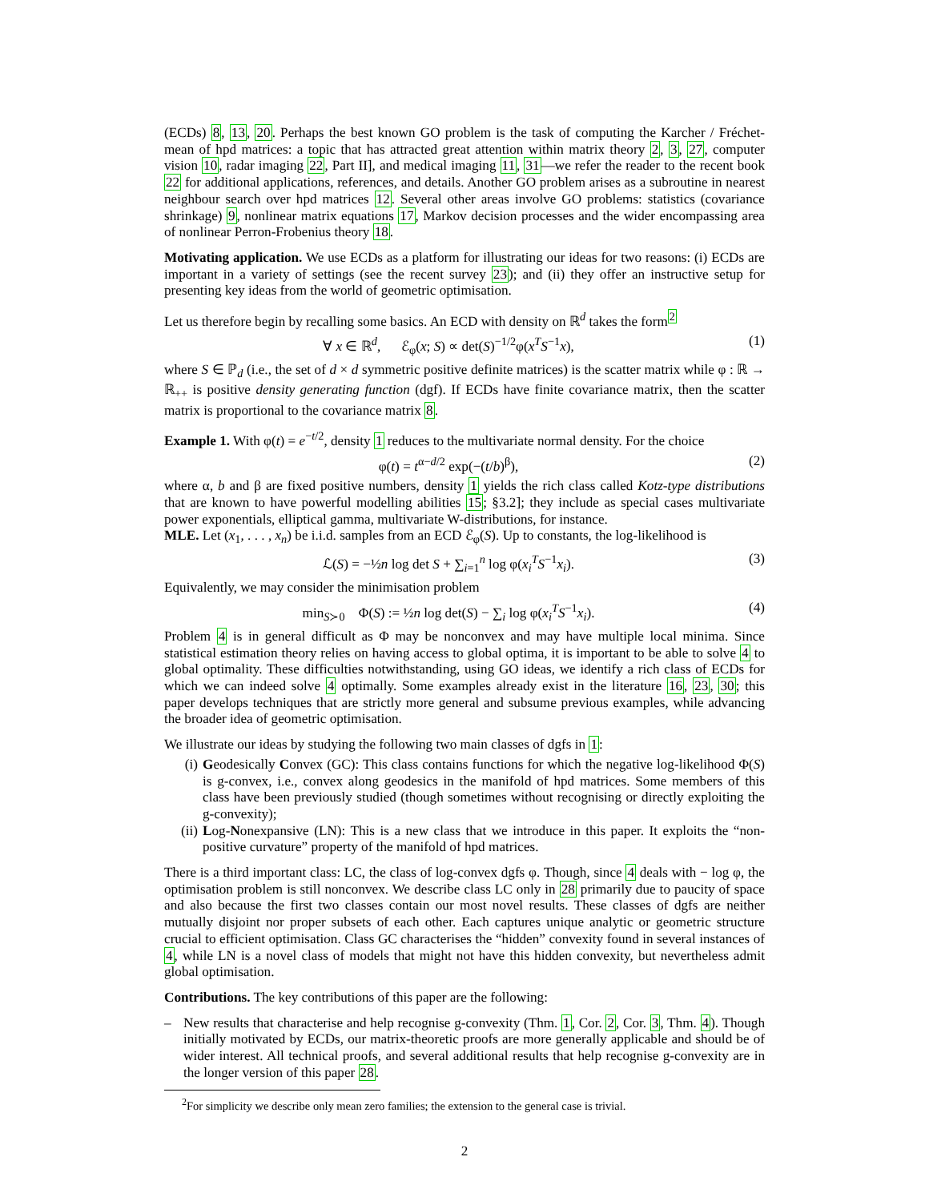(ECDs) 8, 13, 20. Perhaps the best known GO problem is the task of computing the Karcher / Fréchet-mean of hpd matrices: a topic that has attracted great attention within matrix theory 2, 3, 27, computer vision 10, radar imaging 22, Part II], and medical imaging 11, 31—we refer the reader to the recent book 22 for additional applications, references, and details. Another GO problem arises as a subroutine in nearest neighbour search over hpd matrices 12. Several other areas involve GO problems: statistics (covariance shrinkage) 9, nonlinear matrix equations 17, Markov decision processes and the wider encompassing area of nonlinear Perron-Frobenius theory 18.
Motivating application. We use ECDs as a platform for illustrating our ideas for two reasons: (i) ECDs are important in a variety of settings (see the recent survey 23); and (ii) they offer an instructive setup for presenting key ideas from the world of geometric optimisation.
Let us therefore begin by recalling some basics. An ECD with density on ℝ<sup>d</sup> takes the form<sup>2</sup>
∀ x ∈ ℝ<sup>d</sup>, ℰ<sub>φ</sub>(x; S) ∝ det(S)<sup>−1/2</sup>φ(x<sup>T</sup>S<sup>−1</sup>x), (1)
where S ∈ ℙ<sub>d</sub> (i.e., the set of d × d symmetric positive definite matrices) is the scatter matrix while φ : ℝ → ℝ<sub>++</sub> is positive density generating function (dgf). If ECDs have finite covariance matrix, then the scatter matrix is proportional to the covariance matrix 8.
Example 1. With φ(t) = e<sup>−t/2</sup>, density 1 reduces to the multivariate normal density. For the choice
φ(t) = t<sup>α−d/2</sup> exp(−(t/b)<sup>β</sup>), (2)
where α, b and β are fixed positive numbers, density 1 yields the rich class called Kotz-type distributions that are known to have powerful modelling abilities 15; §3.2]; they include as special cases multivariate power exponentials, elliptical gamma, multivariate W-distributions, for instance.
MLE. Let (x<sub>1</sub>, . . . , x<sub>n</sub>) be i.i.d. samples from an ECD ℰ<sub>φ</sub>(S). Up to constants, the log-likelihood is
ℒ(S) = −½n log det S + ∑<sub>i=1</sub><sup>n</sup> log φ(x<sub>i</sub><sup>T</sup>S<sup>−1</sup>x<sub>i</sub>). (3)
Equivalently, we may consider the minimisation problem
min<sub>S≻0</sub> Φ(S) := ½n log det(S) − ∑<sub>i</sub> log φ(x<sub>i</sub><sup>T</sup>S<sup>−1</sup>x<sub>i</sub>). (4)
Problem 4 is in general difficult as Φ may be nonconvex and may have multiple local minima. Since statistical estimation theory relies on having access to global optima, it is important to be able to solve 4 to global optimality. These difficulties notwithstanding, using GO ideas, we identify a rich class of ECDs for which we can indeed solve 4 optimally. Some examples already exist in the literature 16, 23, 30; this paper develops techniques that are strictly more general and subsume previous examples, while advancing the broader idea of geometric optimisation.
We illustrate our ideas by studying the following two main classes of dgfs in 1:
(i) Geodesically Convex (GC): This class contains functions for which the negative log-likelihood Φ(S) is g-convex, i.e., convex along geodesics in the manifold of hpd matrices. Some members of this class have been previously studied (though sometimes without recognising or directly exploiting the g-convexity);
(ii) Log-Nonexpansive (LN): This is a new class that we introduce in this paper. It exploits the “non-positive curvature” property of the manifold of hpd matrices.
There is a third important class: LC, the class of log-convex dgfs φ. Though, since 4 deals with − log φ, the optimisation problem is still nonconvex. We describe class LC only in 28 primarily due to paucity of space and also because the first two classes contain our most novel results. These classes of dgfs are neither mutually disjoint nor proper subsets of each other. Each captures unique analytic or geometric structure crucial to efficient optimisation. Class GC characterises the “hidden” convexity found in several instances of 4, while LN is a novel class of models that might not have this hidden convexity, but nevertheless admit global optimisation.
Contributions. The key contributions of this paper are the following:
– New results that characterise and help recognise g-convexity (Thm. 1, Cor. 2, Cor. 3, Thm. 4). Though initially motivated by ECDs, our matrix-theoretic proofs are more generally applicable and should be of wider interest. All technical proofs, and several additional results that help recognise g-convexity are in the longer version of this paper 28.
<sup>2</sup> For simplicity we describe only mean zero families; the extension to the general case is trivial.
2